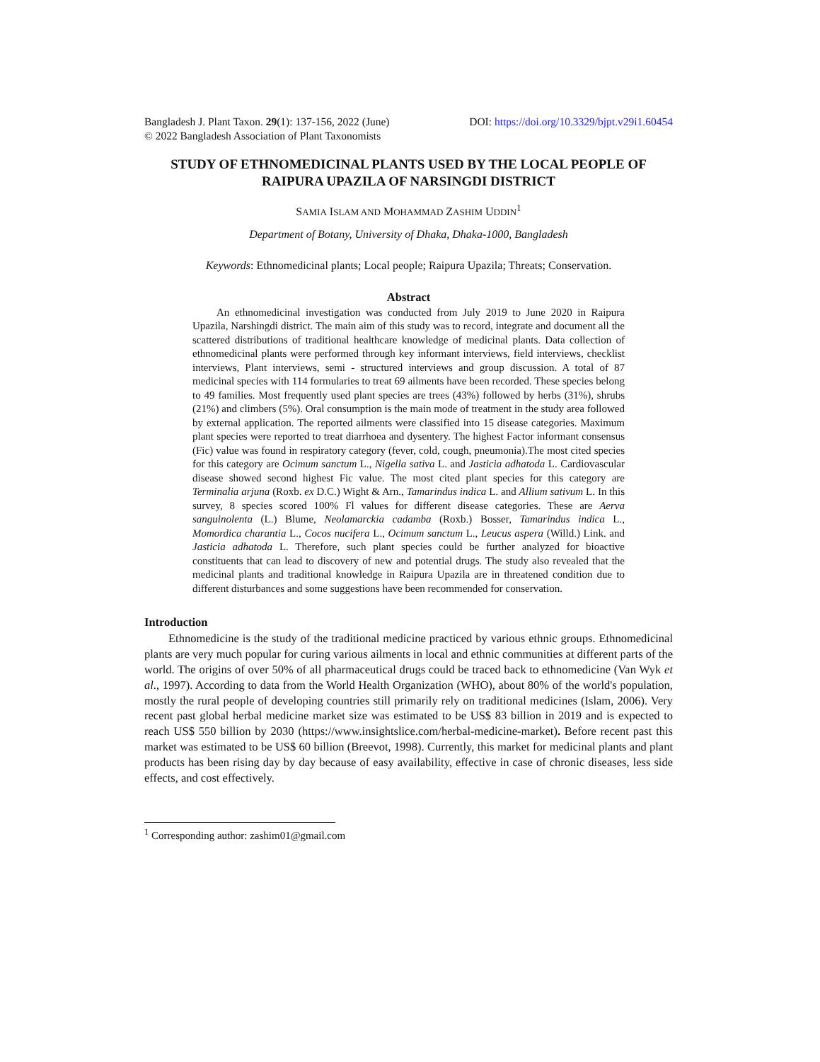Bangladesh J. Plant Taxon. 29(1): 137-156, 2022 (June) DOI: https://doi.org/10.3329/bjpt.v29i1.60454
© 2022 Bangladesh Association of Plant Taxonomists
STUDY OF ETHNOMEDICINAL PLANTS USED BY THE LOCAL PEOPLE OF RAIPURA UPAZILA OF NARSINGDI DISTRICT
SAMIA ISLAM AND MOHAMMAD ZASHIM UDDIN<sup>1</sup>
Department of Botany, University of Dhaka, Dhaka-1000, Bangladesh
Keywords: Ethnomedicinal plants; Local people; Raipura Upazila; Threats; Conservation.
Abstract
An ethnomedicinal investigation was conducted from July 2019 to June 2020 in Raipura Upazila, Narshingdi district. The main aim of this study was to record, integrate and document all the scattered distributions of traditional healthcare knowledge of medicinal plants. Data collection of ethnomedicinal plants were performed through key informant interviews, field interviews, checklist interviews, Plant interviews, semi - structured interviews and group discussion. A total of 87 medicinal species with 114 formularies to treat 69 ailments have been recorded. These species belong to 49 families. Most frequently used plant species are trees (43%) followed by herbs (31%), shrubs (21%) and climbers (5%). Oral consumption is the main mode of treatment in the study area followed by external application. The reported ailments were classified into 15 disease categories. Maximum plant species were reported to treat diarrhoea and dysentery. The highest Factor informant consensus (Fic) value was found in respiratory category (fever, cold, cough, pneumonia).The most cited species for this category are Ocimum sanctum L., Nigella sativa L. and Jasticia adhatoda L. Cardiovascular disease showed second highest Fic value. The most cited plant species for this category are Terminalia arjuna (Roxb. ex D.C.) Wight & Arn., Tamarindus indica L. and Allium sativum L. In this survey, 8 species scored 100% Fl values for different disease categories. These are Aerva sanguinolenta (L.) Blume, Neolamarckia cadamba (Roxb.) Bosser, Tamarindus indica L., Momordica charantia L., Cocos nucifera L., Ocimum sanctum L., Leucus aspera (Willd.) Link. and Jasticia adhatoda L. Therefore, such plant species could be further analyzed for bioactive constituents that can lead to discovery of new and potential drugs. The study also revealed that the medicinal plants and traditional knowledge in Raipura Upazila are in threatened condition due to different disturbances and some suggestions have been recommended for conservation.
Introduction
Ethnomedicine is the study of the traditional medicine practiced by various ethnic groups. Ethnomedicinal plants are very much popular for curing various ailments in local and ethnic communities at different parts of the world. The origins of over 50% of all pharmaceutical drugs could be traced back to ethnomedicine (Van Wyk et al., 1997). According to data from the World Health Organization (WHO), about 80% of the world's population, mostly the rural people of developing countries still primarily rely on traditional medicines (Islam, 2006). Very recent past global herbal medicine market size was estimated to be US$ 83 billion in 2019 and is expected to reach US$ 550 billion by 2030 (https://www.insightslice.com/herbal-medicine-market). Before recent past this market was estimated to be US$ 60 billion (Breevot, 1998). Currently, this market for medicinal plants and plant products has been rising day by day because of easy availability, effective in case of chronic diseases, less side effects, and cost effectively.
<sup>1</sup> Corresponding author: zashim01@gmail.com